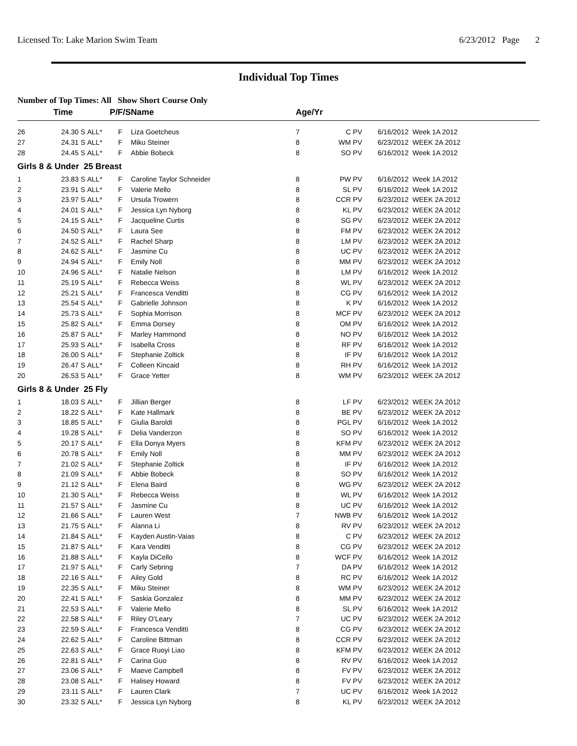Licensed To: Lake Marion Swim Team 6/23/2012 Page 2
Individual Top Times
Number of Top Times: All Show Short Course Only
| | Time | | P/F/S | Name | Age/Yr | | |
| --- | --- | --- | --- | --- | --- | --- | --- |
| 26 | 24.30 S | ALL* | F | Liza Goetcheus | 7 | C PV | 6/16/2012 Week 1A 2012 |
| 27 | 24.31 S | ALL* | F | Miku Steiner | 8 | WM PV | 6/23/2012 WEEK 2A 2012 |
| 28 | 24.45 S | ALL* | F | Abbie Bobeck | 8 | SO PV | 6/16/2012 Week 1A 2012 |
| Girls 8 & Under 25 Breast | | | | | | | |
| 1 | 23.83 S | ALL* | F | Caroline Taylor Schneider | 8 | PW PV | 6/16/2012 Week 1A 2012 |
| 2 | 23.91 S | ALL* | F | Valerie Mello | 8 | SL PV | 6/16/2012 Week 1A 2012 |
| 3 | 23.97 S | ALL* | F | Ursula Trowern | 8 | CCR PV | 6/23/2012 WEEK 2A 2012 |
| 4 | 24.01 S | ALL* | F | Jessica Lyn Nyborg | 8 | KL PV | 6/23/2012 WEEK 2A 2012 |
| 5 | 24.15 S | ALL* | F | Jacqueline Curtis | 8 | SG PV | 6/23/2012 WEEK 2A 2012 |
| 6 | 24.50 S | ALL* | F | Laura See | 8 | FM PV | 6/23/2012 WEEK 2A 2012 |
| 7 | 24.52 S | ALL* | F | Rachel Sharp | 8 | LM PV | 6/23/2012 WEEK 2A 2012 |
| 8 | 24.62 S | ALL* | F | Jasmine Cu | 8 | UC PV | 6/23/2012 WEEK 2A 2012 |
| 9 | 24.94 S | ALL* | F | Emily Noll | 8 | MM PV | 6/23/2012 WEEK 2A 2012 |
| 10 | 24.96 S | ALL* | F | Natalie Nelson | 8 | LM PV | 6/16/2012 Week 1A 2012 |
| 11 | 25.19 S | ALL* | F | Rebecca Weiss | 8 | WL PV | 6/23/2012 WEEK 2A 2012 |
| 12 | 25.21 S | ALL* | F | Francesca Venditti | 8 | CG PV | 6/16/2012 Week 1A 2012 |
| 13 | 25.54 S | ALL* | F | Gabrielle Johnson | 8 | K PV | 6/16/2012 Week 1A 2012 |
| 14 | 25.73 S | ALL* | F | Sophia Morrison | 8 | MCF PV | 6/23/2012 WEEK 2A 2012 |
| 15 | 25.82 S | ALL* | F | Emma Dorsey | 8 | OM PV | 6/16/2012 Week 1A 2012 |
| 16 | 25.87 S | ALL* | F | Marley Hammond | 8 | NO PV | 6/16/2012 Week 1A 2012 |
| 17 | 25.93 S | ALL* | F | Isabella Cross | 8 | RF PV | 6/16/2012 Week 1A 2012 |
| 18 | 26.00 S | ALL* | F | Stephanie Zoltick | 8 | IF PV | 6/16/2012 Week 1A 2012 |
| 19 | 26.47 S | ALL* | F | Colleen Kincaid | 8 | RH PV | 6/16/2012 Week 1A 2012 |
| 20 | 26.53 S | ALL* | F | Grace Yetter | 8 | WM PV | 6/23/2012 WEEK 2A 2012 |
| Girls 8 & Under 25 Fly | | | | | | | |
| 1 | 18.03 S | ALL* | F | Jillian Berger | 8 | LF PV | 6/23/2012 WEEK 2A 2012 |
| 2 | 18.22 S | ALL* | F | Kate Hallmark | 8 | BE PV | 6/23/2012 WEEK 2A 2012 |
| 3 | 18.85 S | ALL* | F | Giulia Baroldi | 8 | PGL PV | 6/16/2012 Week 1A 2012 |
| 4 | 19.28 S | ALL* | F | Delia Vanderzon | 8 | SO PV | 6/16/2012 Week 1A 2012 |
| 5 | 20.17 S | ALL* | F | Ella Donya Myers | 8 | KFM PV | 6/23/2012 WEEK 2A 2012 |
| 6 | 20.78 S | ALL* | F | Emily Noll | 8 | MM PV | 6/23/2012 WEEK 2A 2012 |
| 7 | 21.02 S | ALL* | F | Stephanie Zoltick | 8 | IF PV | 6/16/2012 Week 1A 2012 |
| 8 | 21.09 S | ALL* | F | Abbie Bobeck | 8 | SO PV | 6/16/2012 Week 1A 2012 |
| 9 | 21.12 S | ALL* | F | Elena Baird | 8 | WG PV | 6/23/2012 WEEK 2A 2012 |
| 10 | 21.30 S | ALL* | F | Rebecca Weiss | 8 | WL PV | 6/16/2012 Week 1A 2012 |
| 11 | 21.57 S | ALL* | F | Jasmine Cu | 8 | UC PV | 6/16/2012 Week 1A 2012 |
| 12 | 21.66 S | ALL* | F | Lauren West | 7 | NWB PV | 6/16/2012 Week 1A 2012 |
| 13 | 21.75 S | ALL* | F | Alanna Li | 8 | RV PV | 6/23/2012 WEEK 2A 2012 |
| 14 | 21.84 S | ALL* | F | Kayden Austin-Vaias | 8 | C PV | 6/23/2012 WEEK 2A 2012 |
| 15 | 21.87 S | ALL* | F | Kara Venditti | 8 | CG PV | 6/23/2012 WEEK 2A 2012 |
| 16 | 21.88 S | ALL* | F | Kayla DiCello | 8 | WCF PV | 6/16/2012 Week 1A 2012 |
| 17 | 21.97 S | ALL* | F | Carly Sebring | 7 | DA PV | 6/16/2012 Week 1A 2012 |
| 18 | 22.16 S | ALL* | F | Ailey Gold | 8 | RC PV | 6/16/2012 Week 1A 2012 |
| 19 | 22.35 S | ALL* | F | Miku Steiner | 8 | WM PV | 6/23/2012 WEEK 2A 2012 |
| 20 | 22.41 S | ALL* | F | Saskia Gonzalez | 8 | MM PV | 6/23/2012 WEEK 2A 2012 |
| 21 | 22.53 S | ALL* | F | Valerie Mello | 8 | SL PV | 6/16/2012 Week 1A 2012 |
| 22 | 22.58 S | ALL* | F | Riley O'Leary | 7 | UC PV | 6/23/2012 WEEK 2A 2012 |
| 23 | 22.59 S | ALL* | F | Francesca Venditti | 8 | CG PV | 6/23/2012 WEEK 2A 2012 |
| 24 | 22.62 S | ALL* | F | Caroline Bittman | 8 | CCR PV | 6/23/2012 WEEK 2A 2012 |
| 25 | 22.63 S | ALL* | F | Grace Ruoyi Liao | 8 | KFM PV | 6/23/2012 WEEK 2A 2012 |
| 26 | 22.81 S | ALL* | F | Carina Guo | 8 | RV PV | 6/16/2012 Week 1A 2012 |
| 27 | 23.06 S | ALL* | F | Maeve Campbell | 8 | FV PV | 6/23/2012 WEEK 2A 2012 |
| 28 | 23.08 S | ALL* | F | Halisey Howard | 8 | FV PV | 6/23/2012 WEEK 2A 2012 |
| 29 | 23.11 S | ALL* | F | Lauren Clark | 7 | UC PV | 6/16/2012 Week 1A 2012 |
| 30 | 23.32 S | ALL* | F | Jessica Lyn Nyborg | 8 | KL PV | 6/23/2012 WEEK 2A 2012 |